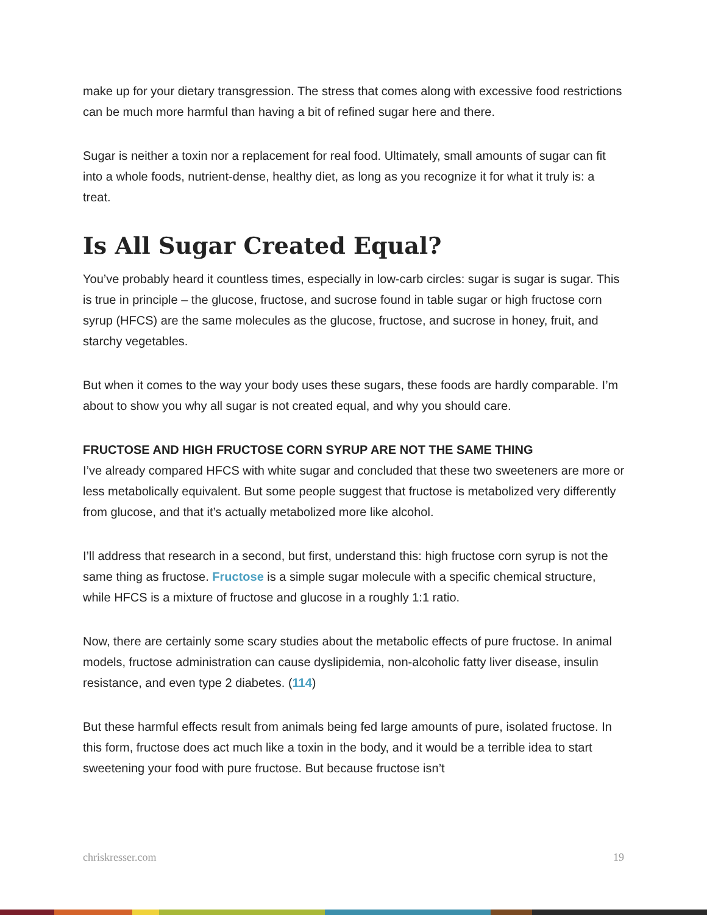make up for your dietary transgression. The stress that comes along with excessive food restrictions can be much more harmful than having a bit of refined sugar here and there.
Sugar is neither a toxin nor a replacement for real food. Ultimately, small amounts of sugar can fit into a whole foods, nutrient-dense, healthy diet, as long as you recognize it for what it truly is: a treat.
Is All Sugar Created Equal?
You’ve probably heard it countless times, especially in low-carb circles: sugar is sugar is sugar. This is true in principle – the glucose, fructose, and sucrose found in table sugar or high fructose corn syrup (HFCS) are the same molecules as the glucose, fructose, and sucrose in honey, fruit, and starchy vegetables.
But when it comes to the way your body uses these sugars, these foods are hardly comparable. I’m about to show you why all sugar is not created equal, and why you should care.
FRUCTOSE AND HIGH FRUCTOSE CORN SYRUP ARE NOT THE SAME THING
I’ve already compared HFCS with white sugar and concluded that these two sweeteners are more or less metabolically equivalent. But some people suggest that fructose is metabolized very differently from glucose, and that it’s actually metabolized more like alcohol.
I’ll address that research in a second, but first, understand this: high fructose corn syrup is not the same thing as fructose. Fructose is a simple sugar molecule with a specific chemical structure, while HFCS is a mixture of fructose and glucose in a roughly 1:1 ratio.
Now, there are certainly some scary studies about the metabolic effects of pure fructose. In animal models, fructose administration can cause dyslipidemia, non-alcoholic fatty liver disease, insulin resistance, and even type 2 diabetes. (114)
But these harmful effects result from animals being fed large amounts of pure, isolated fructose. In this form, fructose does act much like a toxin in the body, and it would be a terrible idea to start sweetening your food with pure fructose. But because fructose isn’t
chriskresser.com 19